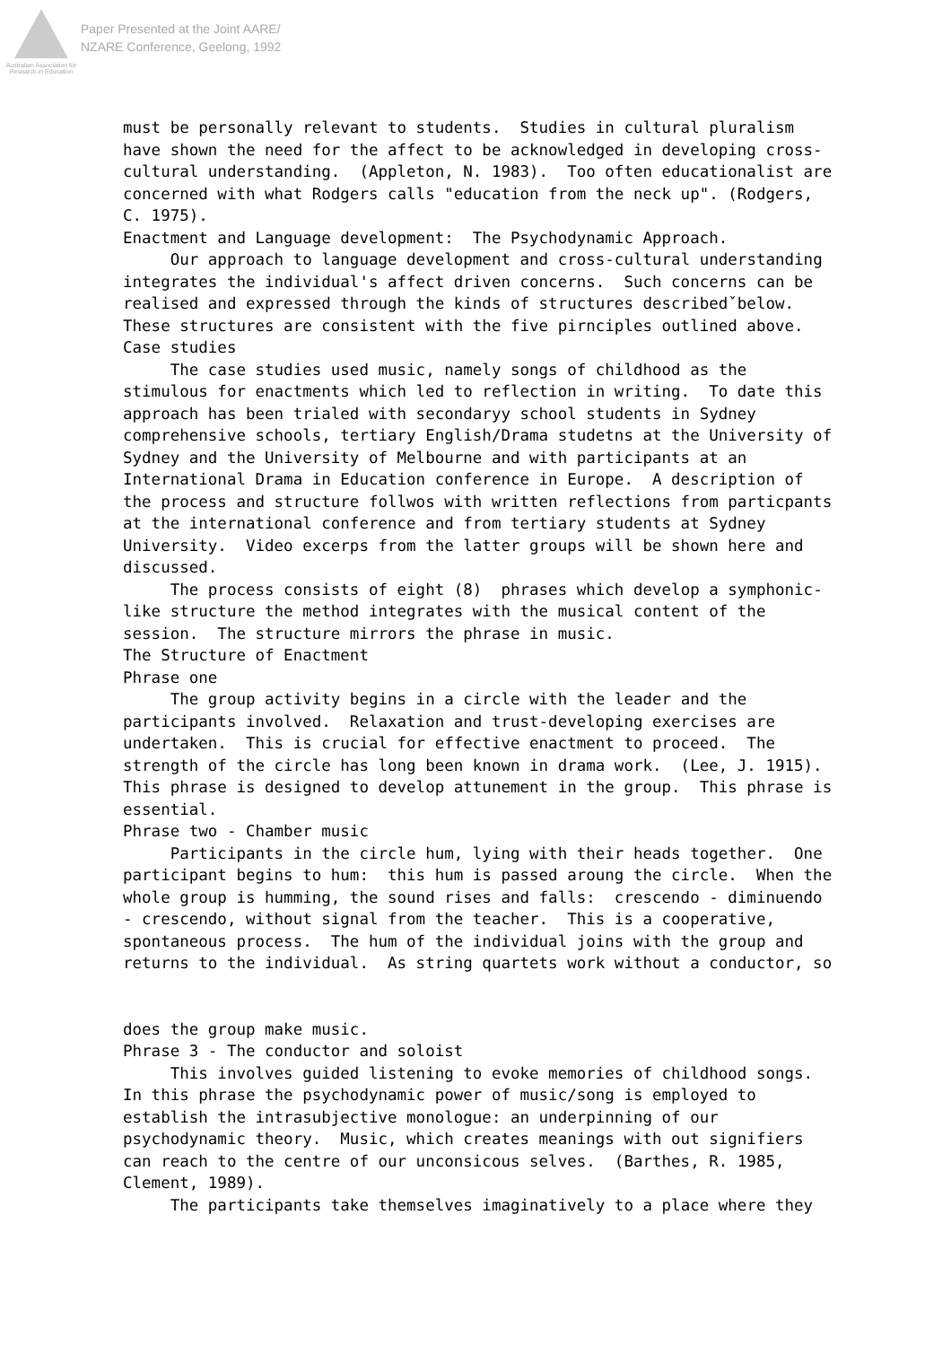Australian Association for Research in Education
Paper Presented at the Joint AARE/
NZARE Conference, Geelong, 1992
must be personally relevant to students. Studies in cultural pluralism have shown the need for the affect to be acknowledged in developing cross- cultural understanding. (Appleton, N. 1983). Too often educationalist are concerned with what Rodgers calls "education from the neck up". (Rodgers, C. 1975). Enactment and Language development: The Psychodynamic Approach. Our approach to language development and cross-cultural understanding integrates the individual's affect driven concerns. Such concerns can be realised and expressed through the kinds of structures describedˇbelow. These structures are consistent with the five pirnciples outlined above. Case studies The case studies used music, namely songs of childhood as the stimulous for enactments which led to reflection in writing. To date this approach has been trialed with secondaryy school students in Sydney comprehensive schools, tertiary English/Drama studetns at the University of Sydney and the University of Melbourne and with participants at an International Drama in Education conference in Europe. A description of the process and structure follwos with written reflections from particpants at the international conference and from tertiary students at Sydney University. Video excerps from the latter groups will be shown here and discussed. The process consists of eight (8) phrases which develop a symphonic- like structure the method integrates with the musical content of the session. The structure mirrors the phrase in music. The Structure of Enactment Phrase one The group activity begins in a circle with the leader and the participants involved. Relaxation and trust-developing exercises are undertaken. This is crucial for effective enactment to proceed. The strength of the circle has long been known in drama work. (Lee, J. 1915). This phrase is designed to develop attunement in the group. This phrase is essential. Phrase two - Chamber music Participants in the circle hum, lying with their heads together. One participant begins to hum: this hum is passed aroung the circle. When the whole group is humming, the sound rises and falls: crescendo - diminuendo - crescendo, without signal from the teacher. This is a cooperative, spontaneous process. The hum of the individual joins with the group and returns to the individual. As string quartets work without a conductor, so does the group make music. Phrase 3 - The conductor and soloist This involves guided listening to evoke memories of childhood songs. In this phrase the psychodynamic power of music/song is employed to establish the intrasubjective monologue: an underpinning of our psychodynamic theory. Music, which creates meanings with out signifiers can reach to the centre of our unconsicous selves. (Barthes, R. 1985, Clement, 1989). The participants take themselves imaginatively to a place where they